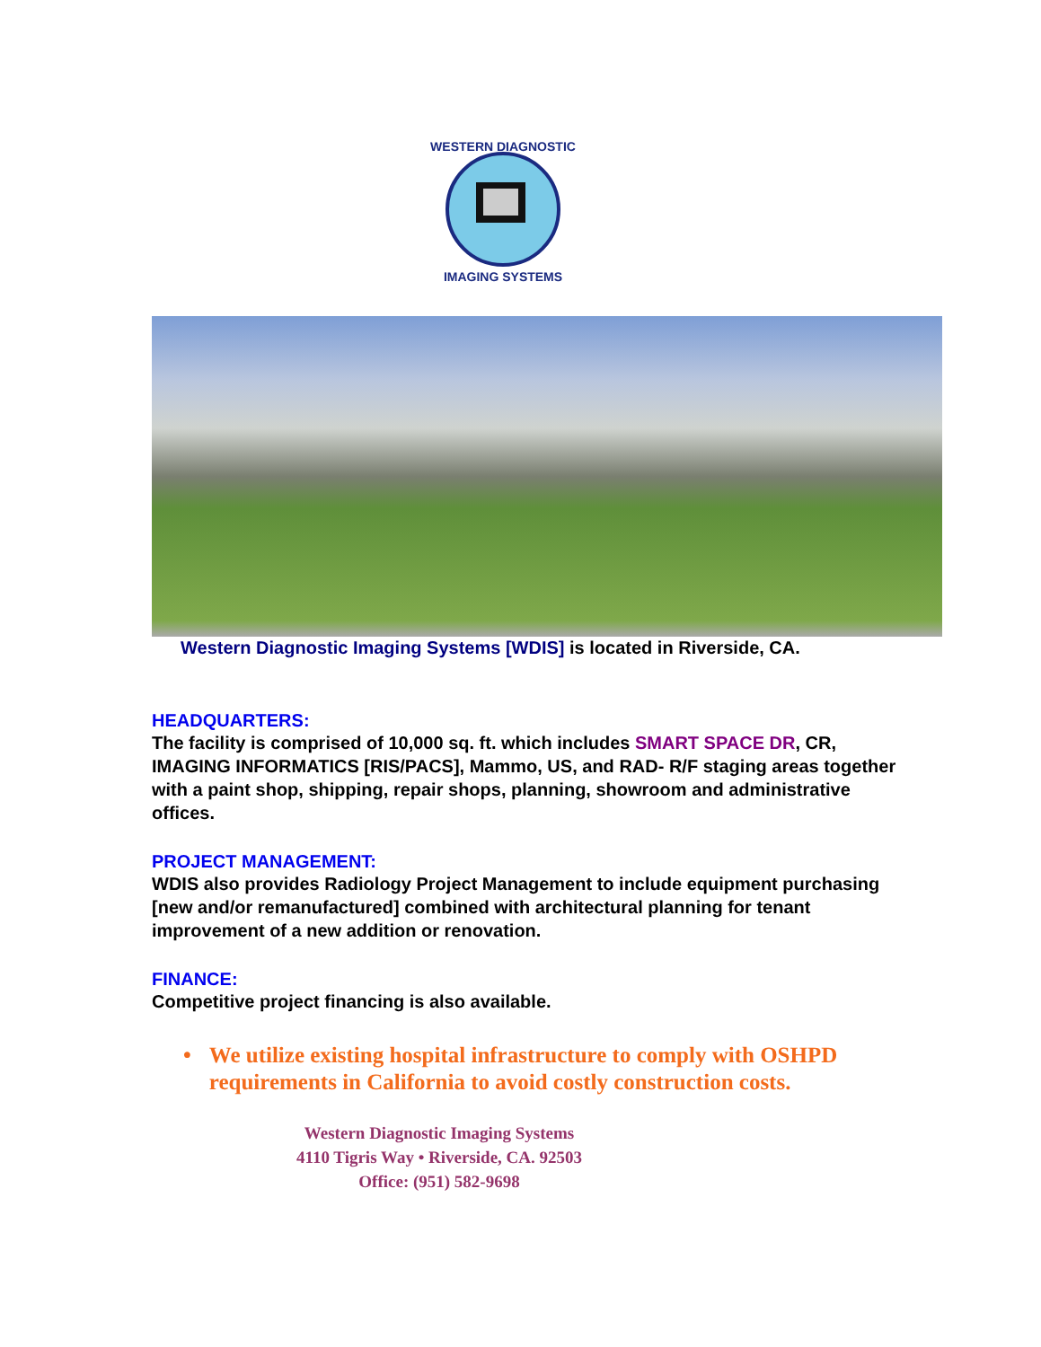WESTERN DIAGNOSTIC
IMAGING SYSTEMS
Western Diagnostic Imaging Systems [WDIS] is located in Riverside, CA.
HEADQUARTERS:
The facility is comprised of 10,000 sq. ft. which includes SMART SPACE DR, CR, IMAGING INFORMATICS [RIS/PACS], Mammo, US, and RAD- R/F staging areas together with a paint shop, shipping, repair shops, planning, showroom and administrative offices.
PROJECT MANAGEMENT:
WDIS also provides Radiology Project Management to include equipment purchasing [new and/or remanufactured] combined with architectural planning for tenant improvement of a new addition or renovation.
FINANCE:
Competitive project financing is also available.
• We utilize existing hospital infrastructure to comply with OSHPD requirements in California to avoid costly construction costs.
Western Diagnostic Imaging Systems
4110 Tigris Way • Riverside, CA. 92503
Office: (951) 582-9698